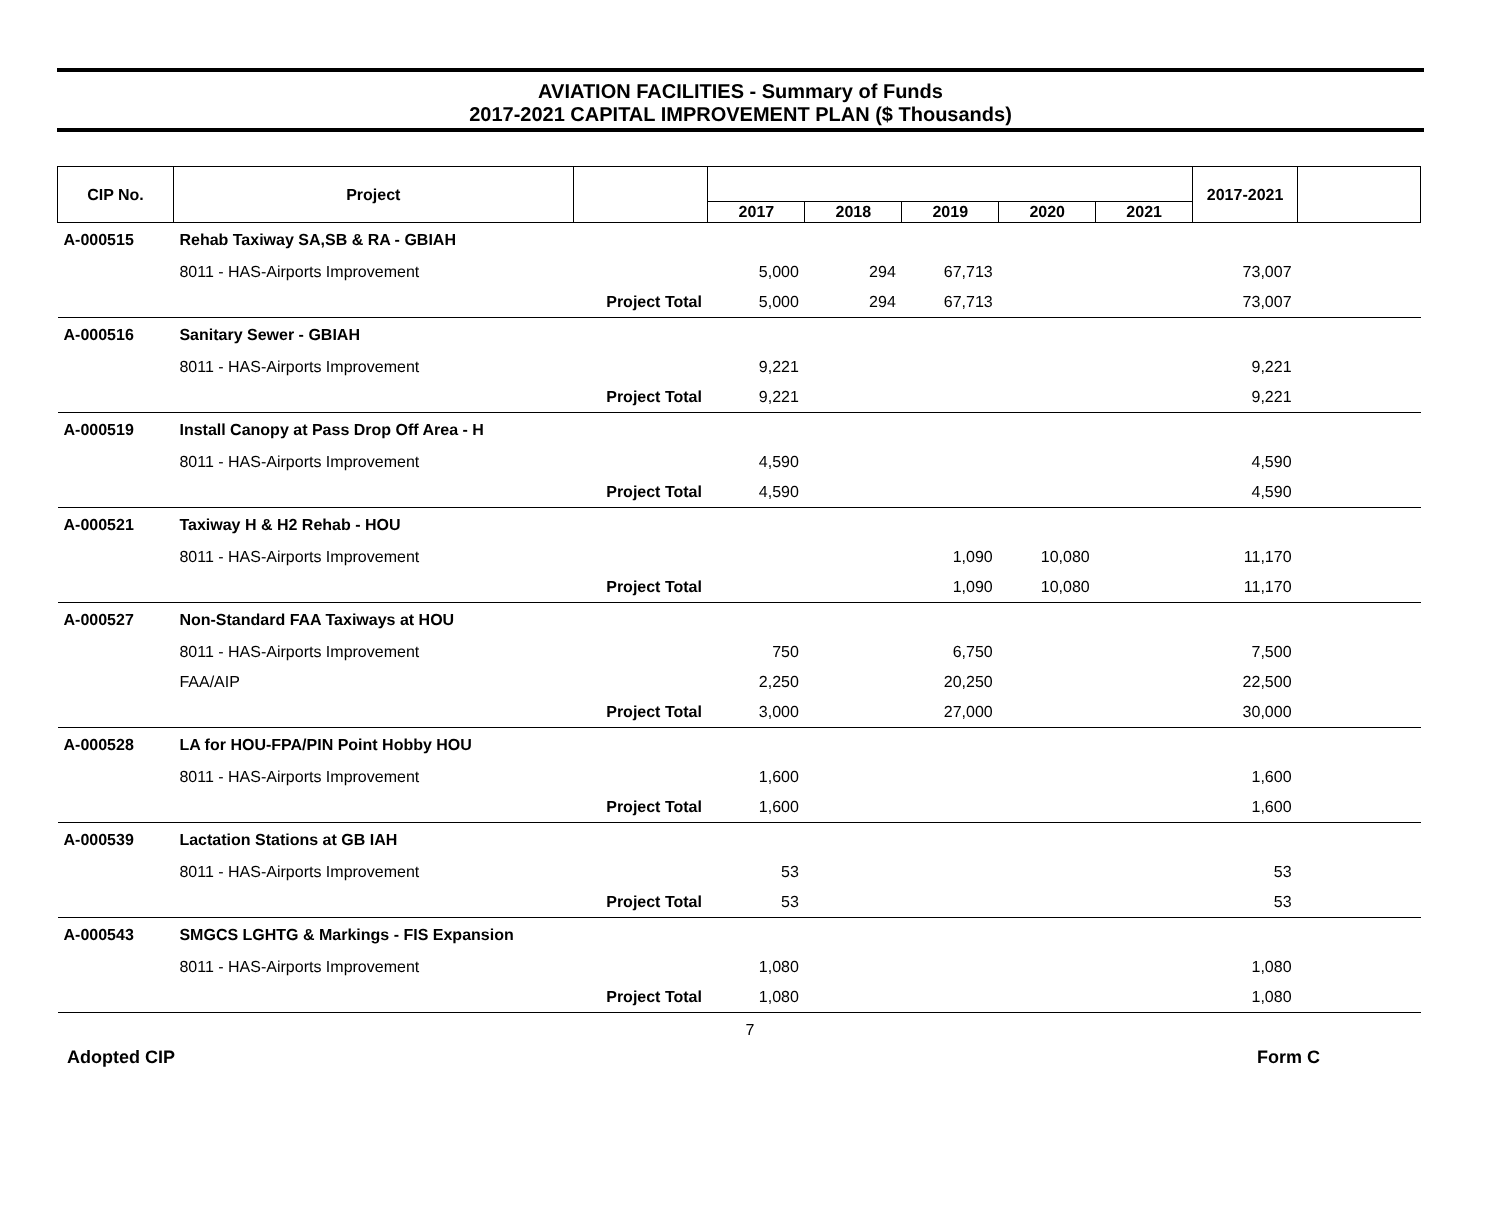AVIATION FACILITIES - Summary of Funds
2017-2021 CAPITAL IMPROVEMENT PLAN ($ Thousands)
| CIP No. | Project | | | | | | | 2017-2021 | |
| --- | --- | --- | --- | --- | --- | --- | --- | --- | --- |
| | | | 2017 | 2018 | 2019 | 2020 | 2021 | | |
| A-000515 | Rehab Taxiway SA,SB & RA - GBIAH | | | | | | | | |
| | 8011 - HAS-Airports Improvement | | 5,000 | 294 | 67,713 | | | 73,007 | |
| | Project Total | | 5,000 | 294 | 67,713 | | | 73,007 | |
| A-000516 | Sanitary Sewer - GBIAH | | | | | | | | |
| | 8011 - HAS-Airports Improvement | | 9,221 | | | | | 9,221 | |
| | Project Total | | 9,221 | | | | | 9,221 | |
| A-000519 | Install Canopy at Pass Drop Off Area - H | | | | | | | | |
| | 8011 - HAS-Airports Improvement | | 4,590 | | | | | 4,590 | |
| | Project Total | | 4,590 | | | | | 4,590 | |
| A-000521 | Taxiway H & H2 Rehab - HOU | | | | | | | | |
| | 8011 - HAS-Airports Improvement | | | | 1,090 | 10,080 | | 11,170 | |
| | Project Total | | | | 1,090 | 10,080 | | 11,170 | |
| A-000527 | Non-Standard FAA Taxiways at HOU | | | | | | | | |
| | 8011 - HAS-Airports Improvement | | 750 | | 6,750 | | | 7,500 | |
| | FAA/AIP | | 2,250 | | 20,250 | | | 22,500 | |
| | Project Total | | 3,000 | | 27,000 | | | 30,000 | |
| A-000528 | LA for HOU-FPA/PIN Point Hobby HOU | | | | | | | | |
| | 8011 - HAS-Airports Improvement | | 1,600 | | | | | 1,600 | |
| | Project Total | | 1,600 | | | | | 1,600 | |
| A-000539 | Lactation Stations at GB IAH | | | | | | | | |
| | 8011 - HAS-Airports Improvement | | 53 | | | | | 53 | |
| | Project Total | | 53 | | | | | 53 | |
| A-000543 | SMGCS LGHTG & Markings - FIS Expansion | | | | | | | | |
| | 8011 - HAS-Airports Improvement | | 1,080 | | | | | 1,080 | |
| | Project Total | | 1,080 | | | | | 1,080 | |
7
Adopted CIP Form C